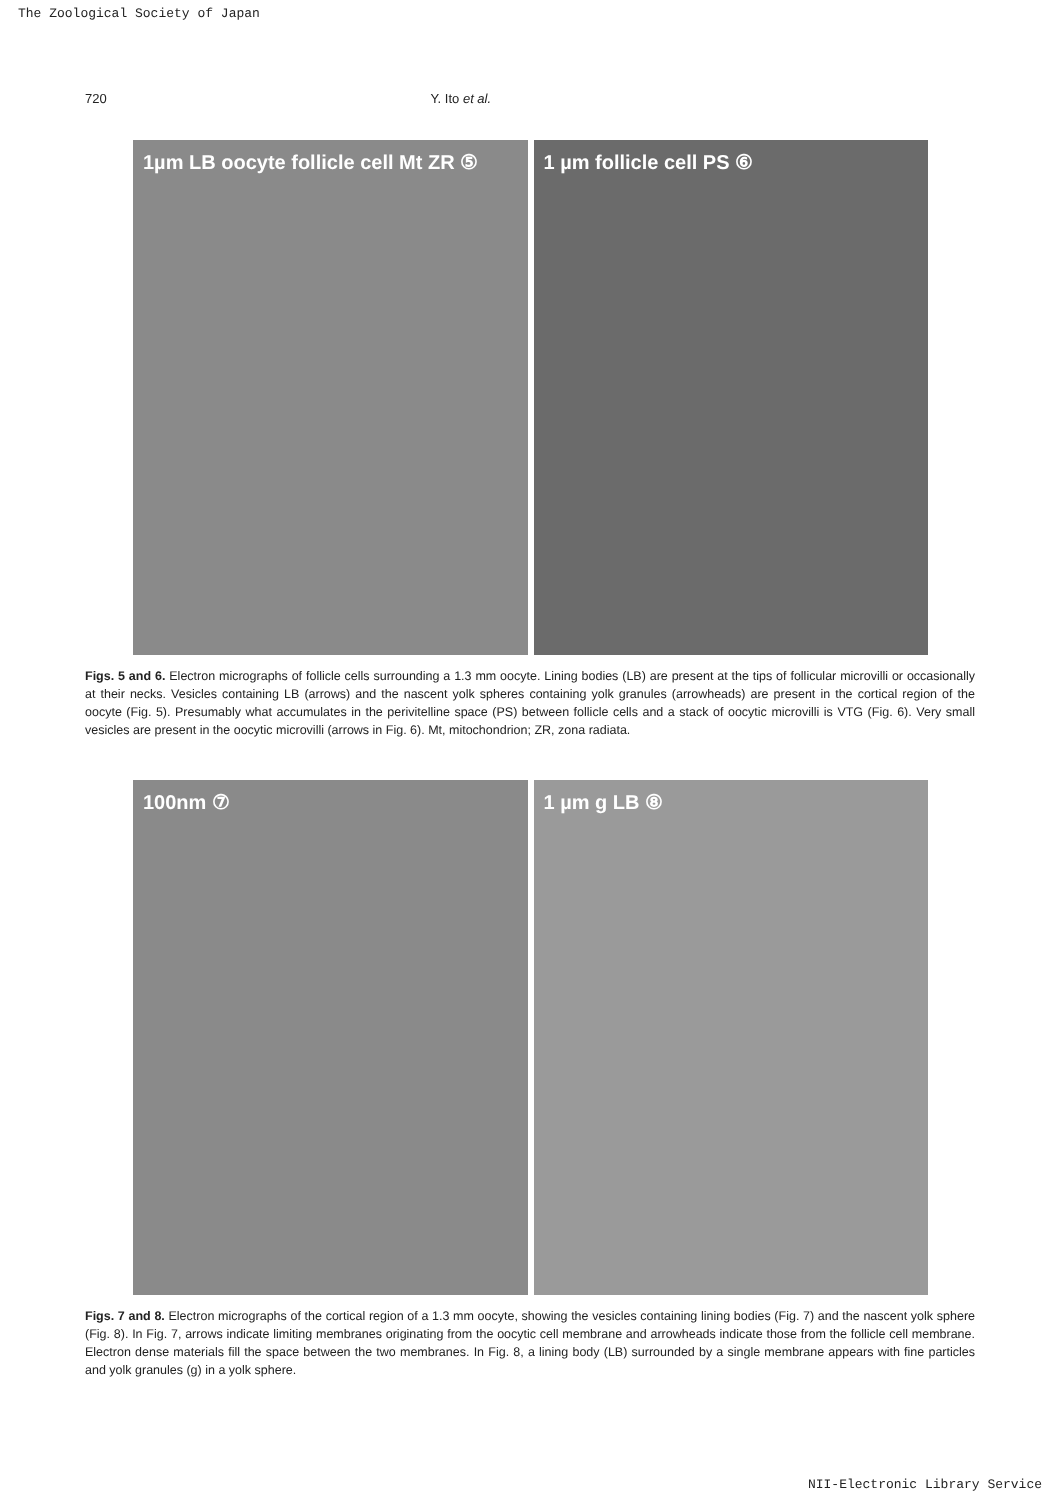The Zoological Society of Japan
720 Y. Ito et al.
1µm LB oocyte follicle cell Mt ZR ⑤
1 µm follicle cell PS ⑥
Figs. 5 and 6. Electron micrographs of follicle cells surrounding a 1.3 mm oocyte. Lining bodies (LB) are present at the tips of follicular microvilli or occasionally at their necks. Vesicles containing LB (arrows) and the nascent yolk spheres containing yolk granules (arrowheads) are present in the cortical region of the oocyte (Fig. 5). Presumably what accumulates in the perivitelline space (PS) between follicle cells and a stack of oocytic microvilli is VTG (Fig. 6). Very small vesicles are present in the oocytic microvilli (arrows in Fig. 6). Mt, mitochondrion; ZR, zona radiata.
100nm ⑦ 1 µm g LB ⑧
Figs. 7 and 8. Electron micrographs of the cortical region of a 1.3 mm oocyte, showing the vesicles containing lining bodies (Fig. 7) and the nascent yolk sphere (Fig. 8). In Fig. 7, arrows indicate limiting membranes originating from the oocytic cell membrane and arrowheads indicate those from the follicle cell membrane. Electron dense materials fill the space between the two membranes. In Fig. 8, a lining body (LB) surrounded by a single membrane appears with fine particles and yolk granules (g) in a yolk sphere.
NII-Electronic Library Service